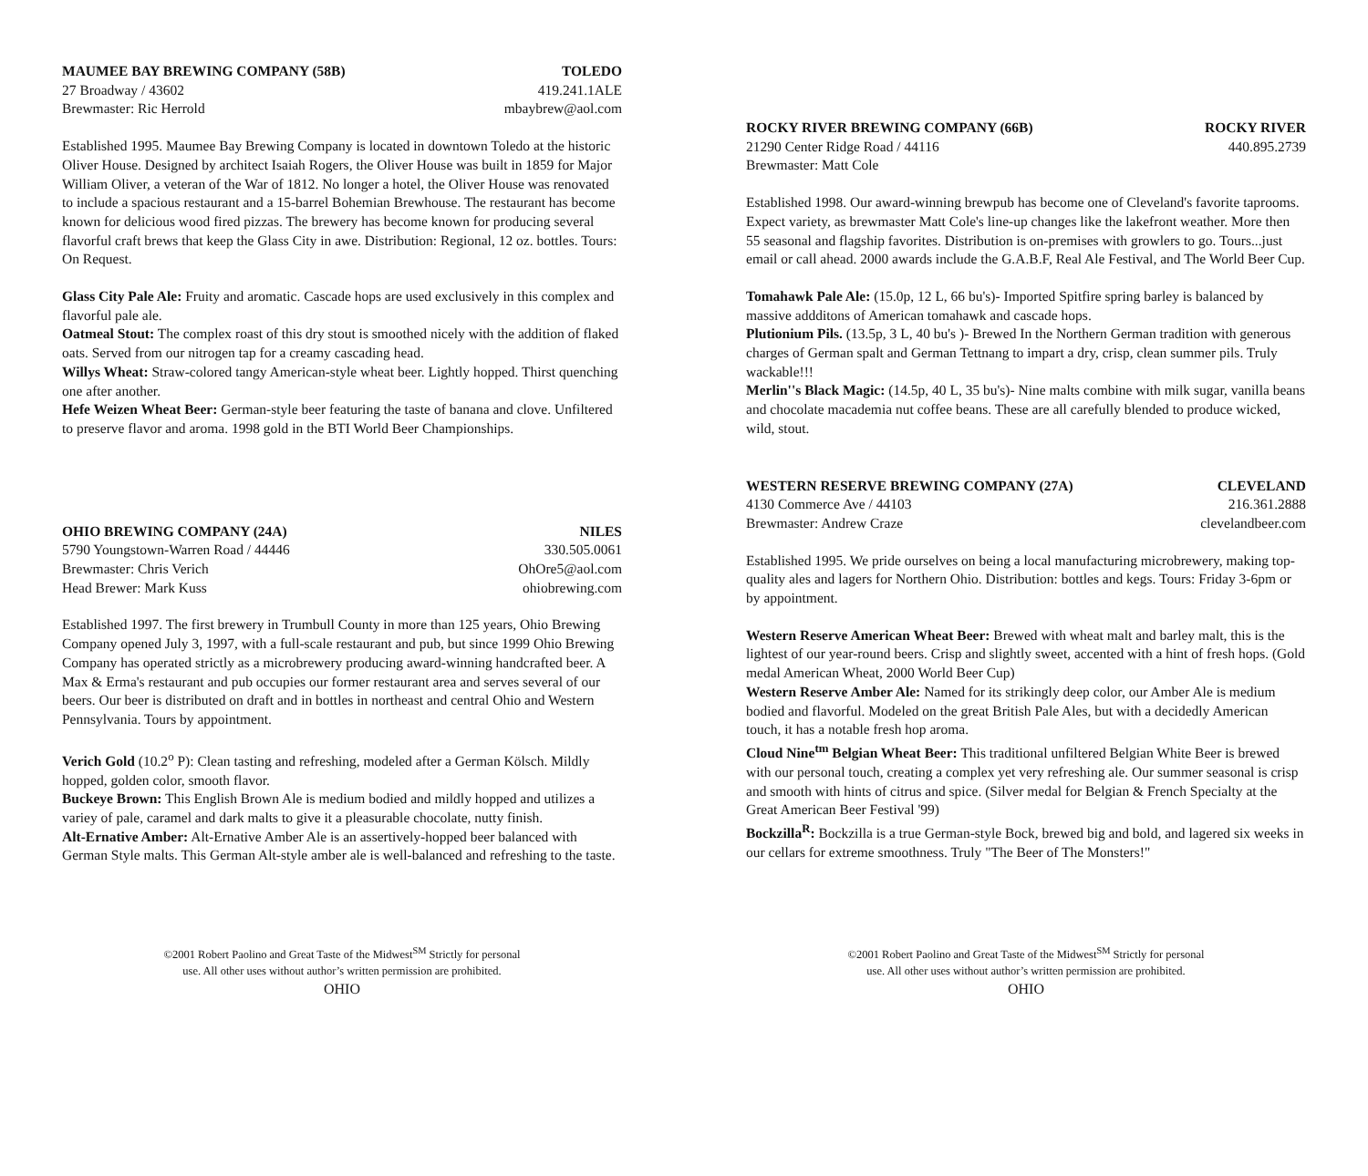MAUMEE BAY BREWING COMPANY (58B) TOLEDO
27 Broadway / 43602 419.241.1ALE
Brewmaster: Ric Herrold mbaybrew@aol.com
Established 1995. Maumee Bay Brewing Company is located in downtown Toledo at the historic Oliver House. Designed by architect Isaiah Rogers, the Oliver House was built in 1859 for Major William Oliver, a veteran of the War of 1812. No longer a hotel, the Oliver House was renovated to include a spacious restaurant and a 15-barrel Bohemian Brewhouse. The restaurant has become known for delicious wood fired pizzas. The brewery has become known for producing several flavorful craft brews that keep the Glass City in awe. Distribution: Regional, 12 oz. bottles. Tours: On Request.
Glass City Pale Ale: Fruity and aromatic. Cascade hops are used exclusively in this complex and flavorful pale ale.
Oatmeal Stout: The complex roast of this dry stout is smoothed nicely with the addition of flaked oats. Served from our nitrogen tap for a creamy cascading head.
Willys Wheat: Straw-colored tangy American-style wheat beer. Lightly hopped. Thirst quenching one after another.
Hefe Weizen Wheat Beer: German-style beer featuring the taste of banana and clove. Unfiltered to preserve flavor and aroma. 1998 gold in the BTI World Beer Championships.
OHIO BREWING COMPANY (24A) NILES
5790 Youngstown-Warren Road / 44446 330.505.0061
Brewmaster: Chris Verich OhOre5@aol.com
Head Brewer: Mark Kuss ohiobrewing.com
Established 1997. The first brewery in Trumbull County in more than 125 years, Ohio Brewing Company opened July 3, 1997, with a full-scale restaurant and pub, but since 1999 Ohio Brewing Company has operated strictly as a microbrewery producing award-winning handcrafted beer. A Max & Erma's restaurant and pub occupies our former restaurant area and serves several of our beers. Our beer is distributed on draft and in bottles in northeast and central Ohio and Western Pennsylvania. Tours by appointment.
Verich Gold (10.2<sup>o</sup> P): Clean tasting and refreshing, modeled after a German Kölsch. Mildly hopped, golden color, smooth flavor.
Buckeye Brown: This English Brown Ale is medium bodied and mildly hopped and utilizes a variey of pale, caramel and dark malts to give it a pleasurable chocolate, nutty finish.
Alt-Ernative Amber: Alt-Ernative Amber Ale is an assertively-hopped beer balanced with German Style malts. This German Alt-style amber ale is well-balanced and refreshing to the taste.
©2001 Robert Paolino and Great Taste of the Midwest<sup>SM</sup> Strictly for personal
use. All other uses without author’s written permission are prohibited.
OHIO
ROCKY RIVER BREWING COMPANY (66B) ROCKY RIVER
21290 Center Ridge Road / 44116 440.895.2739
Brewmaster: Matt Cole
Established 1998. Our award-winning brewpub has become one of Cleveland's favorite taprooms. Expect variety, as brewmaster Matt Cole's line-up changes like the lakefront weather. More then 55 seasonal and flagship favorites. Distribution is on-premises with growlers to go. Tours...just email or call ahead. 2000 awards include the G.A.B.F, Real Ale Festival, and The World Beer Cup.
Tomahawk Pale Ale: (15.0p, 12 L, 66 bu's)- Imported Spitfire spring barley is balanced by massive addditons of American tomahawk and cascade hops.
Plutionium Pils. (13.5p, 3 L, 40 bu's )- Brewed In the Northern German tradition with generous charges of German spalt and German Tettnang to impart a dry, crisp, clean summer pils. Truly wackable!!!
Merlin''s Black Magic: (14.5p, 40 L, 35 bu's)- Nine malts combine with milk sugar, vanilla beans and chocolate macademia nut coffee beans. These are all carefully blended to produce wicked, wild, stout.
WESTERN RESERVE BREWING COMPANY (27A) CLEVELAND
4130 Commerce Ave / 44103 216.361.2888
Brewmaster: Andrew Craze clevelandbeer.com
Established 1995. We pride ourselves on being a local manufacturing microbrewery, making top-quality ales and lagers for Northern Ohio. Distribution: bottles and kegs. Tours: Friday 3-6pm or by appointment.
Western Reserve American Wheat Beer: Brewed with wheat malt and barley malt, this is the lightest of our year-round beers. Crisp and slightly sweet, accented with a hint of fresh hops. (Gold medal American Wheat, 2000 World Beer Cup)
Western Reserve Amber Ale: Named for its strikingly deep color, our Amber Ale is medium bodied and flavorful. Modeled on the great British Pale Ales, but with a decidedly American touch, it has a notable fresh hop aroma.
Cloud Nine<sup>tm</sup> Belgian Wheat Beer: This traditional unfiltered Belgian White Beer is brewed with our personal touch, creating a complex yet very refreshing ale. Our summer seasonal is crisp and smooth with hints of citrus and spice. (Silver medal for Belgian & French Specialty at the Great American Beer Festival '99)
Bockzilla<sup>R</sup>: Bockzilla is a true German-style Bock, brewed big and bold, and lagered six weeks in our cellars for extreme smoothness. Truly "The Beer of The Monsters!"
©2001 Robert Paolino and Great Taste of the Midwest<sup>SM</sup> Strictly for personal
use. All other uses without author’s written permission are prohibited.
OHIO